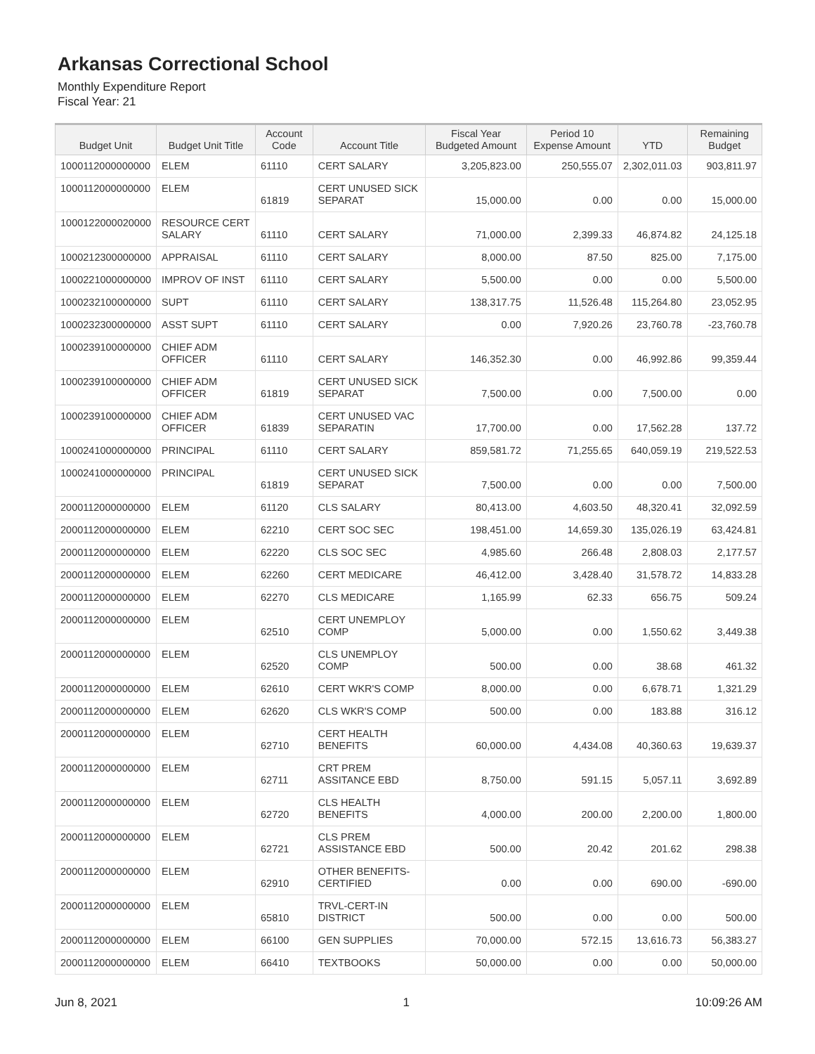Arkansas Correctional School
Monthly Expenditure Report
Fiscal Year: 21
| Budget Unit | Budget Unit Title | Account Code | Account Title | Fiscal Year Budgeted Amount | Period 10 Expense Amount | YTD | Remaining Budget |
| --- | --- | --- | --- | --- | --- | --- | --- |
| 1000112000000000 | ELEM | 61110 | CERT SALARY | 3,205,823.00 | 250,555.07 | 2,302,011.03 | 903,811.97 |
| 1000112000000000 | ELEM | 61819 | CERT UNUSED SICK SEPARAT | 15,000.00 | 0.00 | 0.00 | 15,000.00 |
| 1000122000020000 | RESOURCE CERT SALARY | 61110 | CERT SALARY | 71,000.00 | 2,399.33 | 46,874.82 | 24,125.18 |
| 1000212300000000 | APPRAISAL | 61110 | CERT SALARY | 8,000.00 | 87.50 | 825.00 | 7,175.00 |
| 1000221000000000 | IMPROV OF INST | 61110 | CERT SALARY | 5,500.00 | 0.00 | 0.00 | 5,500.00 |
| 1000232100000000 | SUPT | 61110 | CERT SALARY | 138,317.75 | 11,526.48 | 115,264.80 | 23,052.95 |
| 1000232300000000 | ASST SUPT | 61110 | CERT SALARY | 0.00 | 7,920.26 | 23,760.78 | -23,760.78 |
| 1000239100000000 | CHIEF ADM OFFICER | 61110 | CERT SALARY | 146,352.30 | 0.00 | 46,992.86 | 99,359.44 |
| 1000239100000000 | CHIEF ADM OFFICER | 61819 | CERT UNUSED SICK SEPARAT | 7,500.00 | 0.00 | 7,500.00 | 0.00 |
| 1000239100000000 | CHIEF ADM OFFICER | 61839 | CERT UNUSED VAC SEPARATIN | 17,700.00 | 0.00 | 17,562.28 | 137.72 |
| 1000241000000000 | PRINCIPAL | 61110 | CERT SALARY | 859,581.72 | 71,255.65 | 640,059.19 | 219,522.53 |
| 1000241000000000 | PRINCIPAL | 61819 | CERT UNUSED SICK SEPARAT | 7,500.00 | 0.00 | 0.00 | 7,500.00 |
| 2000112000000000 | ELEM | 61120 | CLS SALARY | 80,413.00 | 4,603.50 | 48,320.41 | 32,092.59 |
| 2000112000000000 | ELEM | 62210 | CERT SOC SEC | 198,451.00 | 14,659.30 | 135,026.19 | 63,424.81 |
| 2000112000000000 | ELEM | 62220 | CLS SOC SEC | 4,985.60 | 266.48 | 2,808.03 | 2,177.57 |
| 2000112000000000 | ELEM | 62260 | CERT MEDICARE | 46,412.00 | 3,428.40 | 31,578.72 | 14,833.28 |
| 2000112000000000 | ELEM | 62270 | CLS MEDICARE | 1,165.99 | 62.33 | 656.75 | 509.24 |
| 2000112000000000 | ELEM | 62510 | CERT UNEMPLOY COMP | 5,000.00 | 0.00 | 1,550.62 | 3,449.38 |
| 2000112000000000 | ELEM | 62520 | CLS UNEMPLOY COMP | 500.00 | 0.00 | 38.68 | 461.32 |
| 2000112000000000 | ELEM | 62610 | CERT WKR'S COMP | 8,000.00 | 0.00 | 6,678.71 | 1,321.29 |
| 2000112000000000 | ELEM | 62620 | CLS WKR'S COMP | 500.00 | 0.00 | 183.88 | 316.12 |
| 2000112000000000 | ELEM | 62710 | CERT HEALTH BENEFITS | 60,000.00 | 4,434.08 | 40,360.63 | 19,639.37 |
| 2000112000000000 | ELEM | 62711 | CRT PREM ASSITANCE EBD | 8,750.00 | 591.15 | 5,057.11 | 3,692.89 |
| 2000112000000000 | ELEM | 62720 | CLS HEALTH BENEFITS | 4,000.00 | 200.00 | 2,200.00 | 1,800.00 |
| 2000112000000000 | ELEM | 62721 | CLS PREM ASSISTANCE EBD | 500.00 | 20.42 | 201.62 | 298.38 |
| 2000112000000000 | ELEM | 62910 | OTHER BENEFITS-CERTIFIED | 0.00 | 0.00 | 690.00 | -690.00 |
| 2000112000000000 | ELEM | 65810 | TRVL-CERT-IN DISTRICT | 500.00 | 0.00 | 0.00 | 500.00 |
| 2000112000000000 | ELEM | 66100 | GEN SUPPLIES | 70,000.00 | 572.15 | 13,616.73 | 56,383.27 |
| 2000112000000000 | ELEM | 66410 | TEXTBOOKS | 50,000.00 | 0.00 | 0.00 | 50,000.00 |
Jun 8, 2021 1 10:09:26 AM